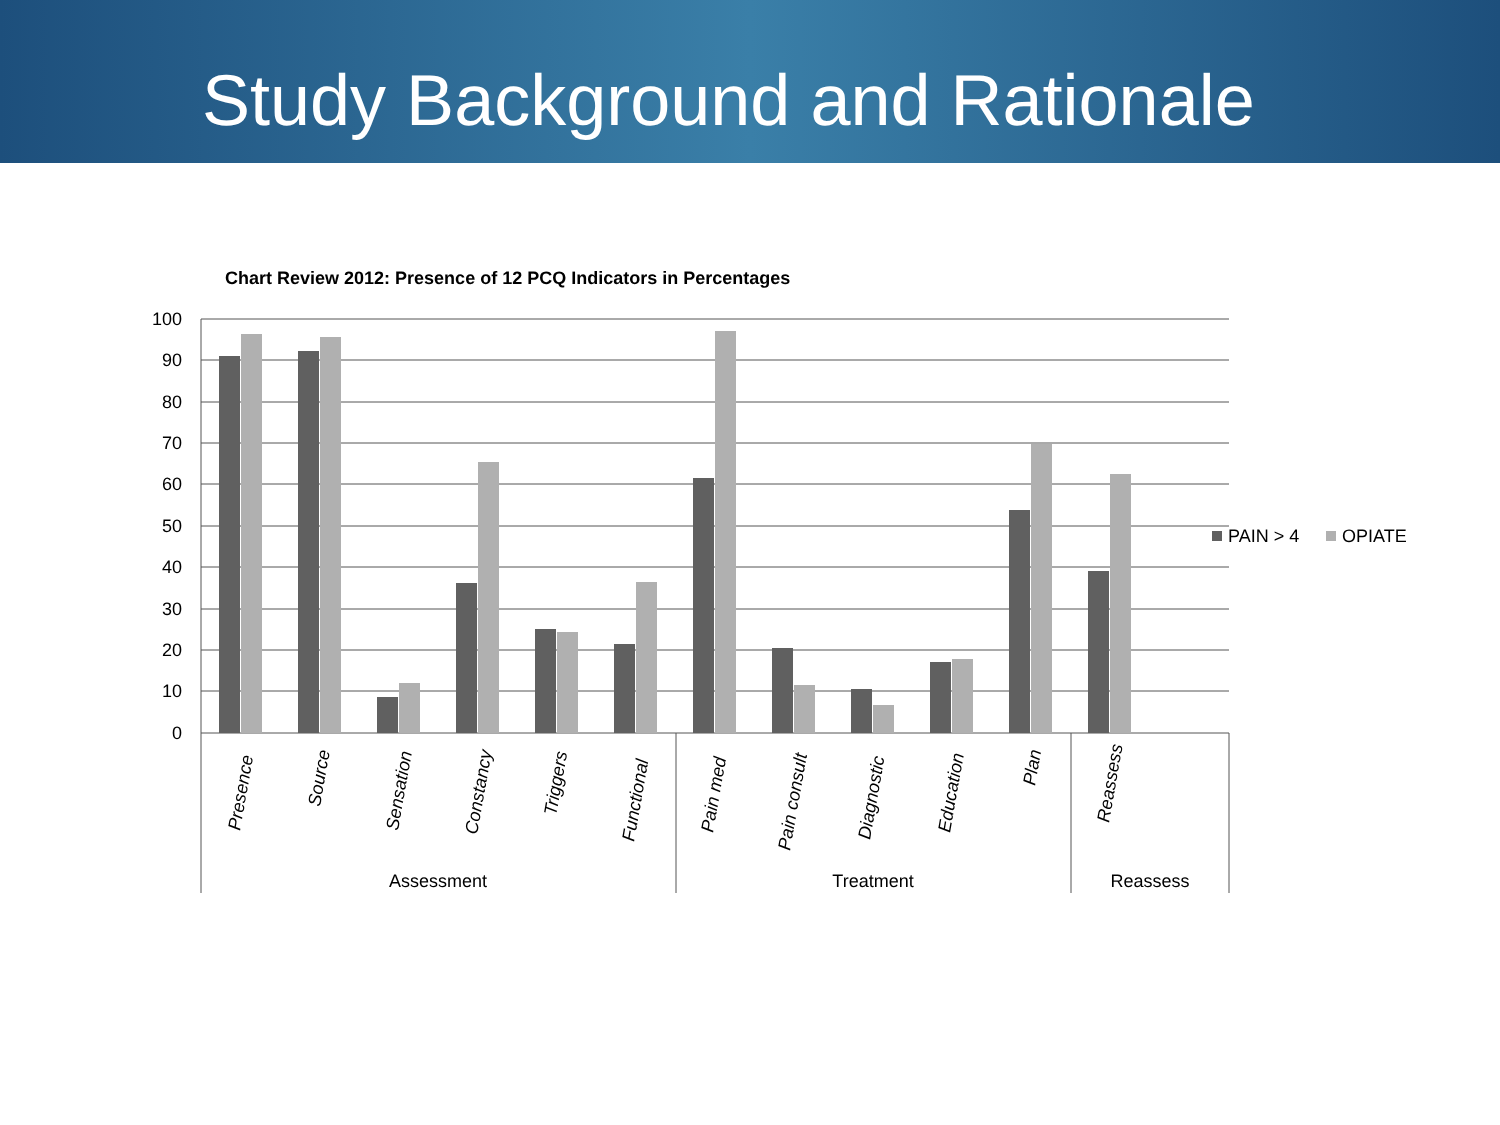Study Background and Rationale
Chart Review 2012: Presence of 12 PCQ Indicators in Percentages
100
90
80
70
60
50
40
30
20
10
0
Presence
Source
Sensation
Constancy
Triggers
Functional
Pain med
Pain consult
Diagnostic
Education
Plan
Reassess
Assessment
Treatment
Reassess
PAIN > 4
OPIATE